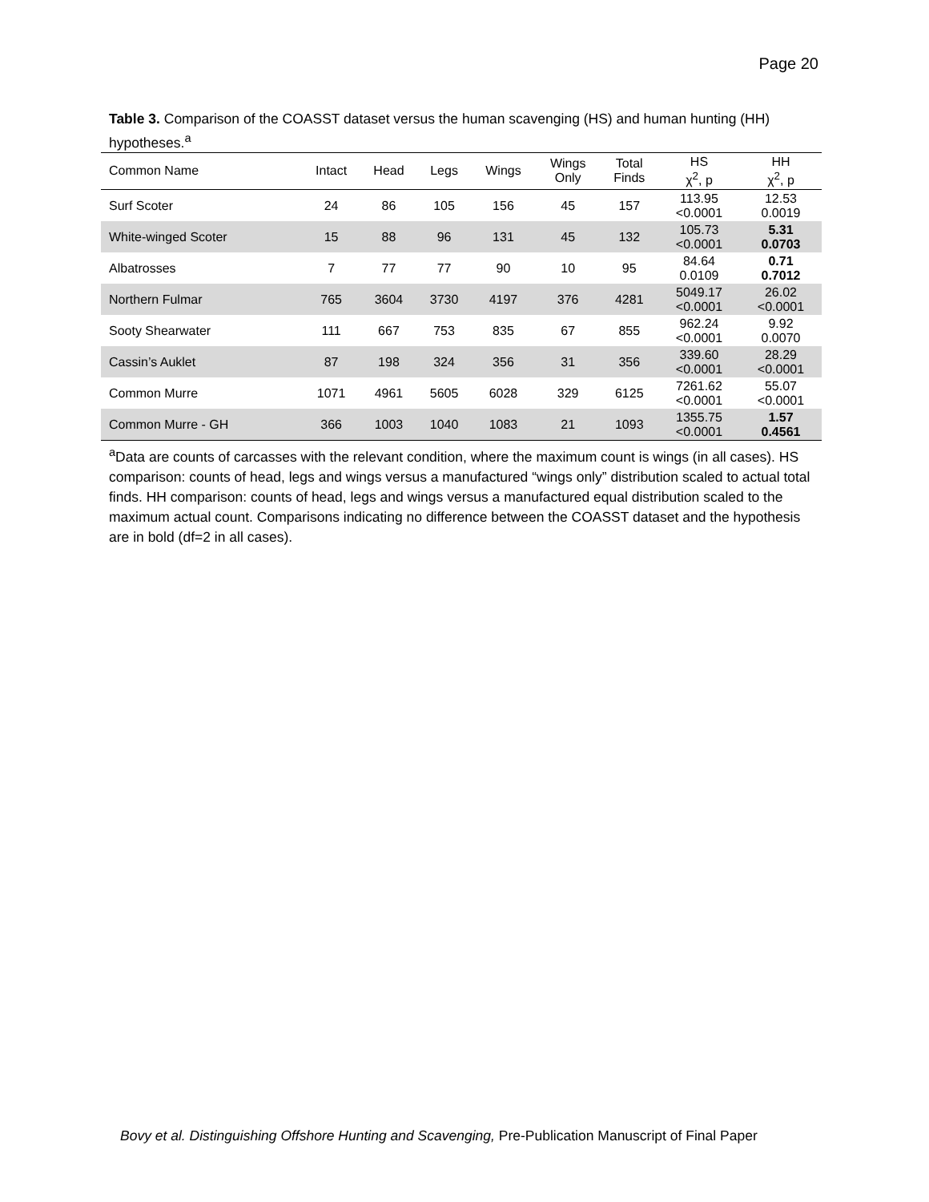Page 20
Table 3. Comparison of the COASST dataset versus the human scavenging (HS) and human hunting (HH) hypotheses.<sup>a</sup>
| Common Name | Intact | Head | Legs | Wings | Wings Only | Total Finds | HS χ<sup>2</sup>, p | HH χ<sup>2</sup>, p |
| --- | --- | --- | --- | --- | --- | --- | --- | --- |
| Surf Scoter | 24 | 86 | 105 | 156 | 45 | 157 | 113.95 <0.0001 | 12.53 0.0019 |
| White-winged Scoter | 15 | 88 | 96 | 131 | 45 | 132 | 105.73 <0.0001 | 5.31 0.0703 |
| Albatrosses | 7 | 77 | 77 | 90 | 10 | 95 | 84.64 0.0109 | 0.71 0.7012 |
| Northern Fulmar | 765 | 3604 | 3730 | 4197 | 376 | 4281 | 5049.17 <0.0001 | 26.02 <0.0001 |
| Sooty Shearwater | 111 | 667 | 753 | 835 | 67 | 855 | 962.24 <0.0001 | 9.92 0.0070 |
| Cassin’s Auklet | 87 | 198 | 324 | 356 | 31 | 356 | 339.60 <0.0001 | 28.29 <0.0001 |
| Common Murre | 1071 | 4961 | 5605 | 6028 | 329 | 6125 | 7261.62 <0.0001 | 55.07 <0.0001 |
| Common Murre - GH | 366 | 1003 | 1040 | 1083 | 21 | 1093 | 1355.75 <0.0001 | 1.57 0.4561 |
<sup>a</sup> Data are counts of carcasses with the relevant condition, where the maximum count is wings (in all cases). HS comparison: counts of head, legs and wings versus a manufactured “wings only” distribution scaled to actual total finds. HH comparison: counts of head, legs and wings versus a manufactured equal distribution scaled to the maximum actual count. Comparisons indicating no difference between the COASST dataset and the hypothesis are in bold (df=2 in all cases).
Bovy et al. Distinguishing Offshore Hunting and Scavenging, Pre-Publication Manuscript of Final Paper